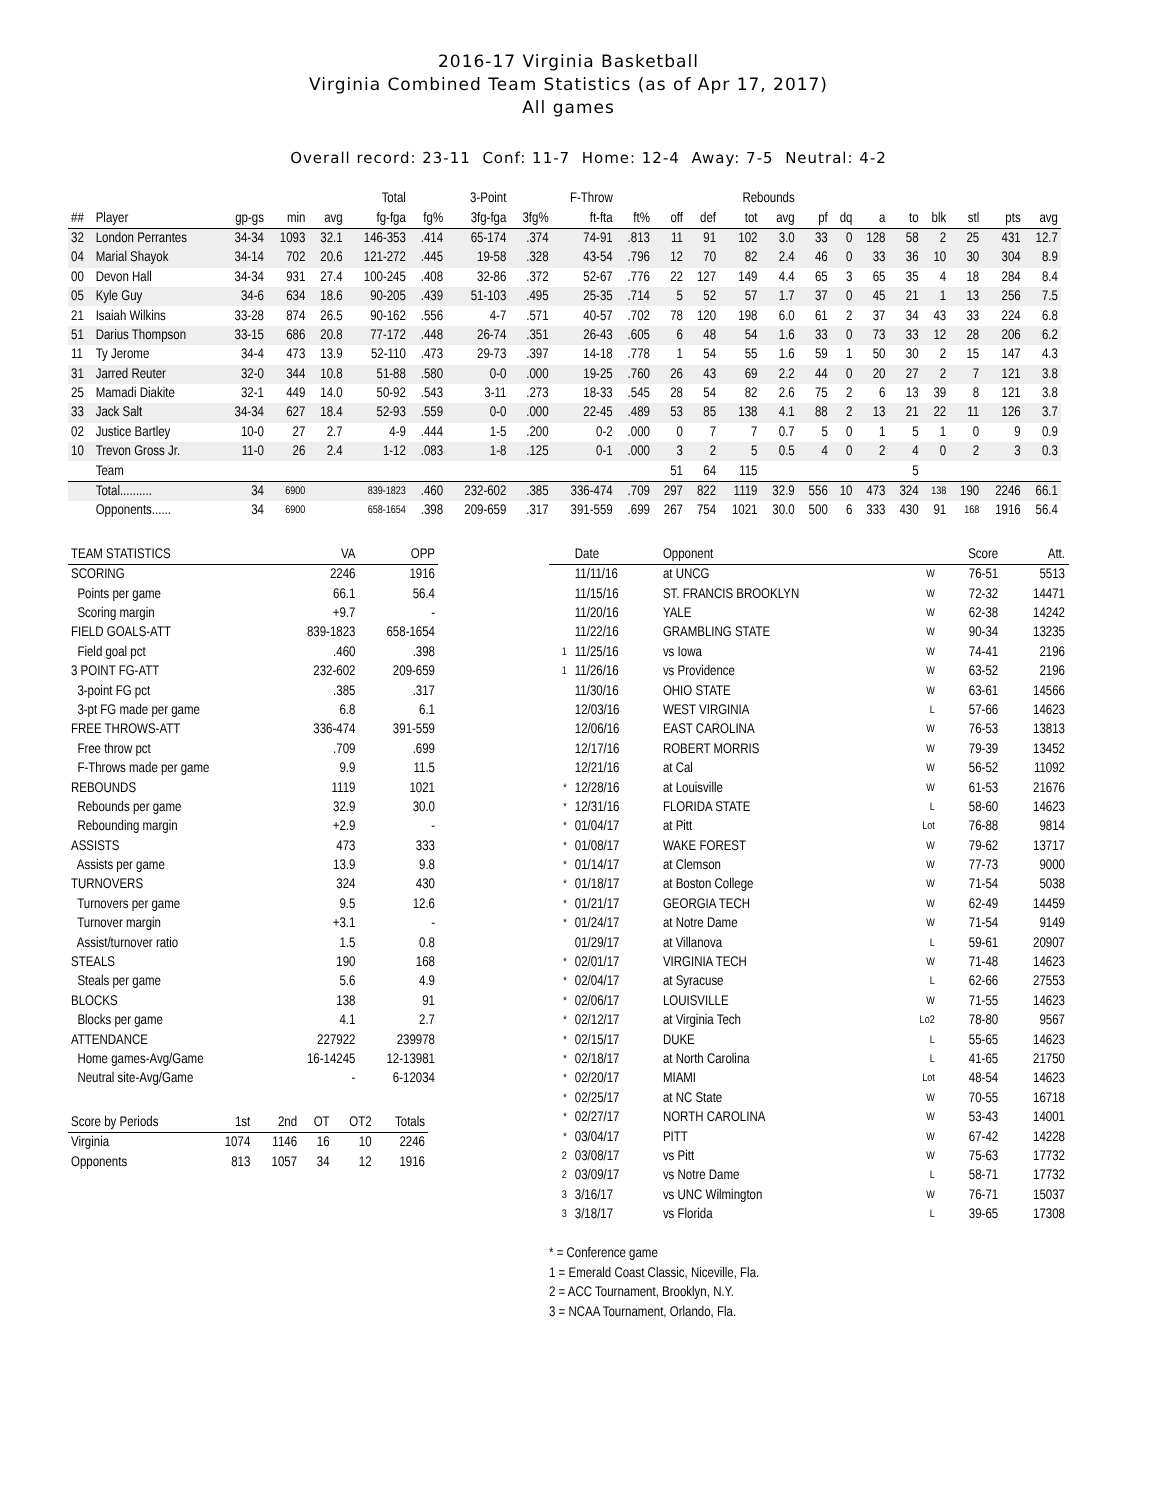2016-17 Virginia Basketball
Virginia Combined Team Statistics (as of Apr 17, 2017)
All games
Overall record: 23-11 Conf: 11-7 Home: 12-4 Away: 7-5 Neutral: 4-2
| | | | | | Total | | 3-Point | | F-Throw | | | Rebounds | | | | | | | | | | | |
| --- | --- | --- | --- | --- | --- | --- | --- | --- | --- | --- | --- | --- | --- | --- | --- | --- | --- | --- | --- | --- | --- | --- | --- |
| ## | Player | gp-gs | min | avg | fg-fga | fg% | 3fg-fga | 3fg% | ft-fta | ft% | off | def | tot | avg | pf | dq | a | to | blk | stl | pts | avg | |
| 32 | London Perrantes | 34-34 | 1093 | 32.1 | 146-353 | .414 | 65-174 | .374 | 74-91 | .813 | 11 | 91 | 102 | 3.0 | 33 | 0 | 128 | 58 | 2 | 25 | 431 | 12.7 | |
| 04 | Marial Shayok | 34-14 | 702 | 20.6 | 121-272 | .445 | 19-58 | .328 | 43-54 | .796 | 12 | 70 | 82 | 2.4 | 46 | 0 | 33 | 36 | 10 | 30 | 304 | 8.9 | |
| 00 | Devon Hall | 34-34 | 931 | 27.4 | 100-245 | .408 | 32-86 | .372 | 52-67 | .776 | 22 | 127 | 149 | 4.4 | 65 | 3 | 65 | 35 | 4 | 18 | 284 | 8.4 | |
| 05 | Kyle Guy | 34-6 | 634 | 18.6 | 90-205 | .439 | 51-103 | .495 | 25-35 | .714 | 5 | 52 | 57 | 1.7 | 37 | 0 | 45 | 21 | 1 | 13 | 256 | 7.5 | |
| 21 | Isaiah Wilkins | 33-28 | 874 | 26.5 | 90-162 | .556 | 4-7 | .571 | 40-57 | .702 | 78 | 120 | 198 | 6.0 | 61 | 2 | 37 | 34 | 43 | 33 | 224 | 6.8 | |
| 51 | Darius Thompson | 33-15 | 686 | 20.8 | 77-172 | .448 | 26-74 | .351 | 26-43 | .605 | 6 | 48 | 54 | 1.6 | 33 | 0 | 73 | 33 | 12 | 28 | 206 | 6.2 | |
| 11 | Ty Jerome | 34-4 | 473 | 13.9 | 52-110 | .473 | 29-73 | .397 | 14-18 | .778 | 1 | 54 | 55 | 1.6 | 59 | 1 | 50 | 30 | 2 | 15 | 147 | 4.3 | |
| 31 | Jarred Reuter | 32-0 | 344 | 10.8 | 51-88 | .580 | 0-0 | .000 | 19-25 | .760 | 26 | 43 | 69 | 2.2 | 44 | 0 | 20 | 27 | 2 | 7 | 121 | 3.8 | |
| 25 | Mamadi Diakite | 32-1 | 449 | 14.0 | 50-92 | .543 | 3-11 | .273 | 18-33 | .545 | 28 | 54 | 82 | 2.6 | 75 | 2 | 6 | 13 | 39 | 8 | 121 | 3.8 | |
| 33 | Jack Salt | 34-34 | 627 | 18.4 | 52-93 | .559 | 0-0 | .000 | 22-45 | .489 | 53 | 85 | 138 | 4.1 | 88 | 2 | 13 | 21 | 22 | 11 | 126 | 3.7 | |
| 02 | Justice Bartley | 10-0 | 27 | 2.7 | 4-9 | .444 | 1-5 | .200 | 0-2 | .000 | 0 | 7 | 7 | 0.7 | 5 | 0 | 1 | 5 | 1 | 0 | 9 | 0.9 | |
| 10 | Trevon Gross Jr. | 11-0 | 26 | 2.4 | 1-12 | .083 | 1-8 | .125 | 0-1 | .000 | 3 | 2 | 5 | 0.5 | 4 | 0 | 2 | 4 | 0 | 2 | 3 | 0.3 | |
| | Team | | | | | | | | | | 51 | 64 | 115 | | | | | 5 | | | | | |
| | Total.......... | 34 | 6900 | | 839-1823 | .460 | 232-602 | .385 | 336-474 | .709 | 297 | 822 | 1119 | 32.9 | 556 | 10 | 473 | 324 | 138 | 190 | 2246 | 66.1 | |
| | Opponents...... | 34 | 6900 | | 658-1654 | .398 | 209-659 | .317 | 391-559 | .699 | 267 | 754 | 1021 | 30.0 | 500 | 6 | 333 | 430 | 91 | 168 | 1916 | 56.4 | |
| TEAM STATISTICS | VA | OPP |
| --- | --- | --- |
| SCORING | 2246 | 1916 |
| Points per game | 66.1 | 56.4 |
| Scoring margin | +9.7 | - |
| FIELD GOALS-ATT | 839-1823 | 658-1654 |
| Field goal pct | .460 | .398 |
| 3 POINT FG-ATT | 232-602 | 209-659 |
| 3-point FG pct | .385 | .317 |
| 3-pt FG made per game | 6.8 | 6.1 |
| FREE THROWS-ATT | 336-474 | 391-559 |
| Free throw pct | .709 | .699 |
| F-Throws made per game | 9.9 | 11.5 |
| REBOUNDS | 1119 | 1021 |
| Rebounds per game | 32.9 | 30.0 |
| Rebounding margin | +2.9 | - |
| ASSISTS | 473 | 333 |
| Assists per game | 13.9 | 9.8 |
| TURNOVERS | 324 | 430 |
| Turnovers per game | 9.5 | 12.6 |
| Turnover margin | +3.1 | - |
| Assist/turnover ratio | 1.5 | 0.8 |
| STEALS | 190 | 168 |
| Steals per game | 5.6 | 4.9 |
| BLOCKS | 138 | 91 |
| Blocks per game | 4.1 | 2.7 |
| ATTENDANCE | 227922 | 239978 |
| Home games-Avg/Game | 16-14245 | 12-13981 |
| Neutral site-Avg/Game | - | 6-12034 |
| Score by Periods | 1st | 2nd | OT | OT2 | Totals |
| --- | --- | --- | --- | --- | --- |
| Virginia | 1074 | 1146 | 16 | 10 | 2246 |
| Opponents | 813 | 1057 | 34 | 12 | 1916 |
| | Date | Opponent | | Score | Att. |
| | 11/11/16 | at UNCG | W | 76-51 | 5513 |
| | 11/15/16 | ST. FRANCIS BROOKLYN | W | 72-32 | 14471 |
| | 11/20/16 | YALE | W | 62-38 | 14242 |
| | 11/22/16 | GRAMBLING STATE | W | 90-34 | 13235 |
| 1 | 11/25/16 | vs Iowa | W | 74-41 | 2196 |
| 1 | 11/26/16 | vs Providence | W | 63-52 | 2196 |
| | 11/30/16 | OHIO STATE | W | 63-61 | 14566 |
| | 12/03/16 | WEST VIRGINIA | L | 57-66 | 14623 |
| | 12/06/16 | EAST CAROLINA | W | 76-53 | 13813 |
| | 12/17/16 | ROBERT MORRIS | W | 79-39 | 13452 |
| | 12/21/16 | at Cal | W | 56-52 | 11092 |
| * | 12/28/16 | at Louisville | W | 61-53 | 21676 |
| * | 12/31/16 | FLORIDA STATE | L | 58-60 | 14623 |
| * | 01/04/17 | at Pitt | Lot | 76-88 | 9814 |
| * | 01/08/17 | WAKE FOREST | W | 79-62 | 13717 |
| * | 01/14/17 | at Clemson | W | 77-73 | 9000 |
| * | 01/18/17 | at Boston College | W | 71-54 | 5038 |
| * | 01/21/17 | GEORGIA TECH | W | 62-49 | 14459 |
| * | 01/24/17 | at Notre Dame | W | 71-54 | 9149 |
| | 01/29/17 | at Villanova | L | 59-61 | 20907 |
| * | 02/01/17 | VIRGINIA TECH | W | 71-48 | 14623 |
| * | 02/04/17 | at Syracuse | L | 62-66 | 27553 |
| * | 02/06/17 | LOUISVILLE | W | 71-55 | 14623 |
| * | 02/12/17 | at Virginia Tech | Lo2 | 78-80 | 9567 |
| * | 02/15/17 | DUKE | L | 55-65 | 14623 |
| * | 02/18/17 | at North Carolina | L | 41-65 | 21750 |
| * | 02/20/17 | MIAMI | Lot | 48-54 | 14623 |
| * | 02/25/17 | at NC State | W | 70-55 | 16718 |
| * | 02/27/17 | NORTH CAROLINA | W | 53-43 | 14001 |
| * | 03/04/17 | PITT | W | 67-42 | 14228 |
| 2 | 03/08/17 | vs Pitt | W | 75-63 | 17732 |
| 2 | 03/09/17 | vs Notre Dame | L | 58-71 | 17732 |
| 3 | 3/16/17 | vs UNC Wilmington | W | 76-71 | 15037 |
| 3 | 3/18/17 | vs Florida | L | 39-65 | 17308 |
* = Conference game
1 = Emerald Coast Classic, Niceville, Fla.
2 = ACC Tournament, Brooklyn, N.Y.
3 = NCAA Tournament, Orlando, Fla.